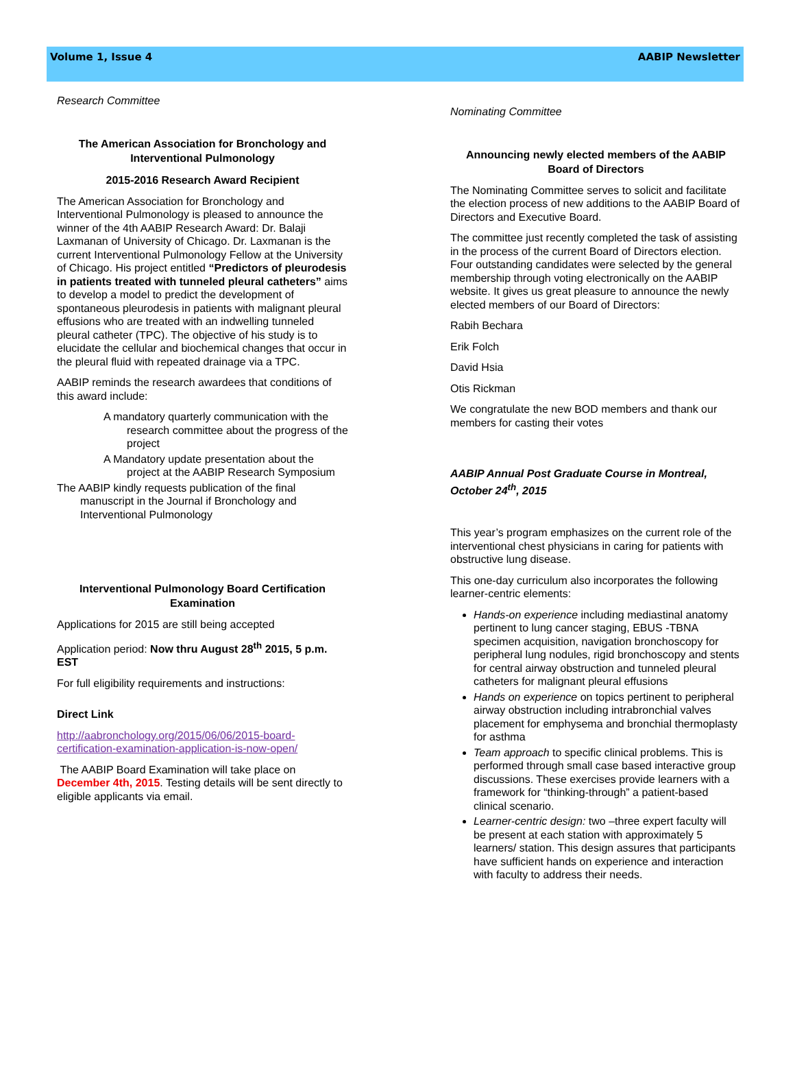Volume 1, Issue 4 AABIP Newsletter
Research Committee
The American Association for Bronchology and Interventional Pulmonology
2015-2016 Research Award Recipient
The American Association for Bronchology and Interventional Pulmonology is pleased to announce the winner of the 4th AABIP Research Award: Dr. Balaji Laxmanan of University of Chicago. Dr. Laxmanan is the current Interventional Pulmonology Fellow at the University of Chicago. His project entitled “Predictors of pleurodesis in patients treated with tunneled pleural catheters” aims to develop a model to predict the development of spontaneous pleurodesis in patients with malignant pleural effusions who are treated with an indwelling tunneled pleural catheter (TPC). The objective of his study is to elucidate the cellular and biochemical changes that occur in the pleural fluid with repeated drainage via a TPC.
AABIP reminds the research awardees that conditions of this award include:
A mandatory quarterly communication with the research committee about the progress of the project
A Mandatory update presentation about the project at the AABIP Research Symposium
The AABIP kindly requests publication of the final manuscript in the Journal if Bronchology and Interventional Pulmonology
Interventional Pulmonology Board Certification Examination
Applications for 2015 are still being accepted
Application period: Now thru August 28<sup>th</sup> 2015, 5 p.m. EST
For full eligibility requirements and instructions:
Direct Link
http://aabronchology.org/2015/06/06/2015-board-certification-examination-application-is-now-open/
The AABIP Board Examination will take place on December 4th, 2015. Testing details will be sent directly to eligible applicants via email.
Nominating Committee
Announcing newly elected members of the AABIP Board of Directors
The Nominating Committee serves to solicit and facilitate the election process of new additions to the AABIP Board of Directors and Executive Board.
The committee just recently completed the task of assisting in the process of the current Board of Directors election. Four outstanding candidates were selected by the general membership through voting electronically on the AABIP website. It gives us great pleasure to announce the newly elected members of our Board of Directors:
Rabih Bechara
Erik Folch
David Hsia
Otis Rickman
We congratulate the new BOD members and thank our members for casting their votes
AABIP Annual Post Graduate Course in Montreal, October 24<sup>th</sup>, 2015
This year’s program emphasizes on the current role of the interventional chest physicians in caring for patients with obstructive lung disease.
This one-day curriculum also incorporates the following learner-centric elements:
Hands-on experience including mediastinal anatomy pertinent to lung cancer staging, EBUS -TBNA specimen acquisition, navigation bronchoscopy for peripheral lung nodules, rigid bronchoscopy and stents for central airway obstruction and tunneled pleural catheters for malignant pleural effusions
Hands on experience on topics pertinent to peripheral airway obstruction including intrabronchial valves placement for emphysema and bronchial thermoplasty for asthma
Team approach to specific clinical problems. This is performed through small case based interactive group discussions. These exercises provide learners with a framework for “thinking-through” a patient-based clinical scenario.
Learner-centric design: two –three expert faculty will be present at each station with approximately 5 learners/ station. This design assures that participants have sufficient hands on experience and interaction with faculty to address their needs.